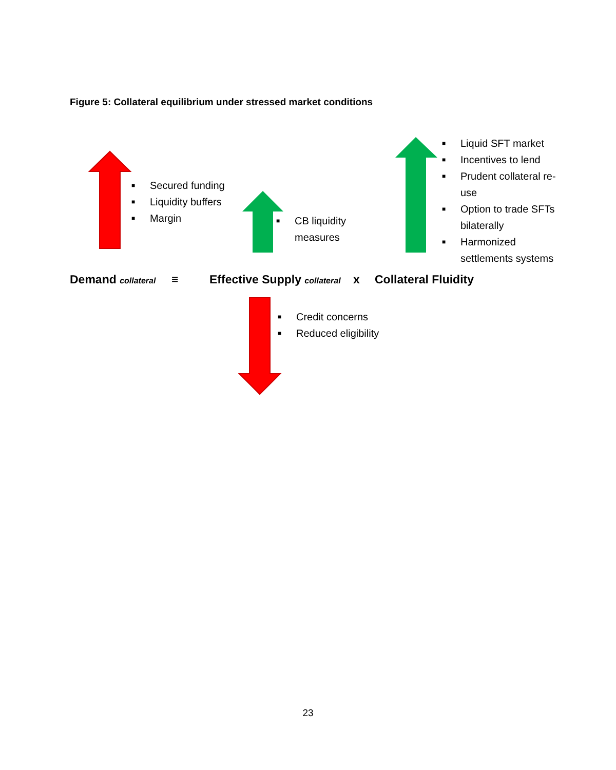Figure 5: Collateral equilibrium under stressed market conditions
■ Secured funding
■ Liquidity buffers
■ Margin
■ CB liquidity measures
■ Liquid SFT market
■ Incentives to lend
■ Prudent collateral re-use
■ Option to trade SFTs bilaterally
■ Harmonized settlements systems
Demand collateral ≡ Effective Supply collateral x Collateral Fluidity
■ Credit concerns
■ Reduced eligibility
23